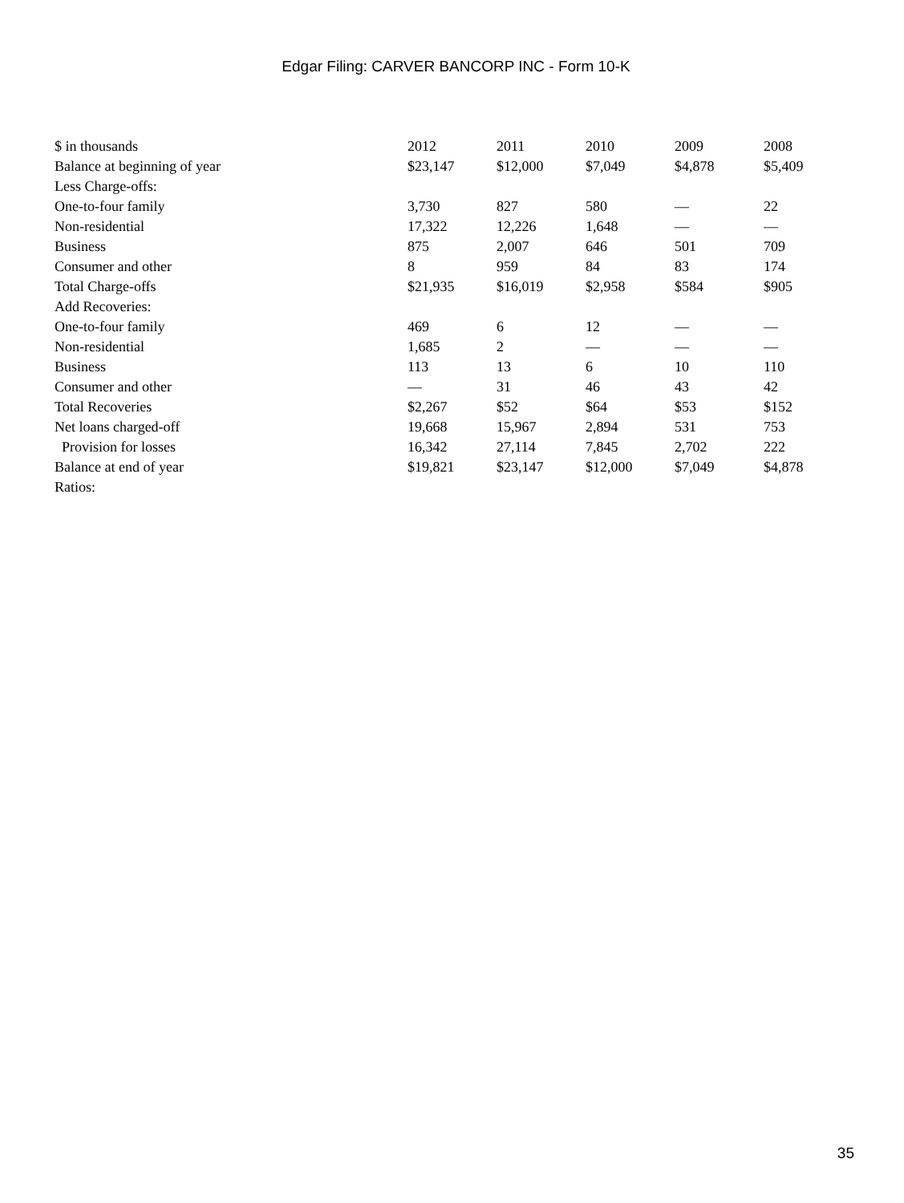Edgar Filing: CARVER BANCORP INC - Form 10-K
| $ in thousands | 2012 | 2011 | 2010 | 2009 | 2008 |
| Balance at beginning of year | $23,147 | $12,000 | $7,049 | $4,878 | $5,409 |
| Less Charge-offs: | | | | | |
| One-to-four family | 3,730 | 827 | 580 | — | 22 |
| Non-residential | 17,322 | 12,226 | 1,648 | — | — |
| Business | 875 | 2,007 | 646 | 501 | 709 |
| Consumer and other | 8 | 959 | 84 | 83 | 174 |
| Total Charge-offs | $21,935 | $16,019 | $2,958 | $584 | $905 |
| Add Recoveries: | | | | | |
| One-to-four family | 469 | 6 | 12 | — | — |
| Non-residential | 1,685 | 2 | — | — | — |
| Business | 113 | 13 | 6 | 10 | 110 |
| Consumer and other | — | 31 | 46 | 43 | 42 |
| Total Recoveries | $2,267 | $52 | $64 | $53 | $152 |
| Net loans charged-off | 19,668 | 15,967 | 2,894 | 531 | 753 |
| Provision for losses | 16,342 | 27,114 | 7,845 | 2,702 | 222 |
| Balance at end of year | $19,821 | $23,147 | $12,000 | $7,049 | $4,878 |
| Ratios: | | | | | |
35